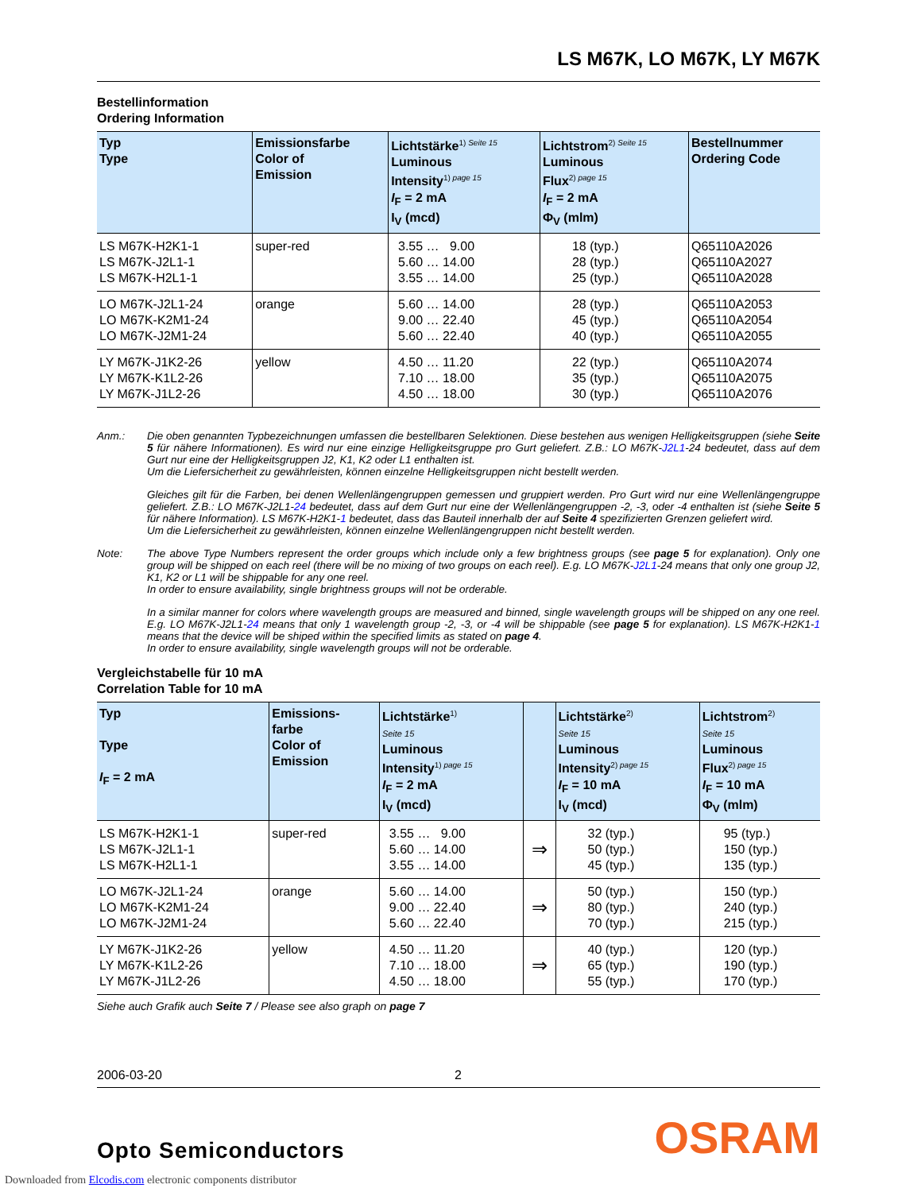LS M67K, LO M67K, LY M67K
Bestellinformation
Ordering Information
| Typ Type | Emissionsfarbe Color of Emission | Lichtstärke<sup>1) Seite 15</sup> Luminous Intensity<sup>1) page 15</sup> I<sub>F</sub> = 2 mA I<sub>V</sub> (mcd) | Lichtstrom<sup>2) Seite 15</sup> Luminous Flux<sup>2) page 15</sup> I<sub>F</sub> = 2 mA Φ<sub>V</sub> (mlm) | Bestellnummer Ordering Code |
| --- | --- | --- | --- | --- |
| LS M67K-H2K1-1 LS M67K-J2L1-1 LS M67K-H2L1-1 | super-red | 3.55 … 9.00 5.60 … 14.00 3.55 … 14.00 | 18 (typ.) 28 (typ.) 25 (typ.) | Q65110A2026 Q65110A2027 Q65110A2028 |
| LO M67K-J2L1-24 LO M67K-K2M1-24 LO M67K-J2M1-24 | orange | 5.60 … 14.00 9.00 … 22.40 5.60 … 22.40 | 28 (typ.) 45 (typ.) 40 (typ.) | Q65110A2053 Q65110A2054 Q65110A2055 |
| LY M67K-J1K2-26 LY M67K-K1L2-26 LY M67K-J1L2-26 | yellow | 4.50 … 11.20 7.10 … 18.00 4.50 … 18.00 | 22 (typ.) 35 (typ.) 30 (typ.) | Q65110A2074 Q65110A2075 Q65110A2076 |
Anm.: Die oben genannten Typbezeichnungen umfassen die bestellbaren Selektionen. Diese bestehen aus wenigen Helligkeitsgruppen (siehe Seite 5 für nähere Informationen). Es wird nur eine einzige Helligkeitsgruppe pro Gurt geliefert. Z.B.: LO M67K-J2L1-24 bedeutet, dass auf dem Gurt nur eine der Helligkeitsgruppen J2, K1, K2 oder L1 enthalten ist.
Um die Liefersicherheit zu gewährleisten, können einzelne Helligkeitsgruppen nicht bestellt werden.
Gleiches gilt für die Farben, bei denen Wellenlängengruppen gemessen und gruppiert werden. Pro Gurt wird nur eine Wellenlängengruppe geliefert. Z.B.: LO M67K-J2L1-24 bedeutet, dass auf dem Gurt nur eine der Wellenlängengruppen -2, -3, oder -4 enthalten ist (siehe Seite 5 für nähere Information). LS M67K-H2K1-1 bedeutet, dass das Bauteil innerhalb der auf Seite 4 spezifizierten Grenzen geliefert wird.
Um die Liefersicherheit zu gewährleisten, können einzelne Wellenlängengruppen nicht bestellt werden.
Note: The above Type Numbers represent the order groups which include only a few brightness groups (see page 5 for explanation). Only one group will be shipped on each reel (there will be no mixing of two groups on each reel). E.g. LO M67K-J2L1-24 means that only one group J2, K1, K2 or L1 will be shippable for any one reel.
In order to ensure availability, single brightness groups will not be orderable.
In a similar manner for colors where wavelength groups are measured and binned, single wavelength groups will be shipped on any one reel. E.g. LO M67K-J2L1-24 means that only 1 wavelength group -2, -3, or -4 will be shippable (see page 5 for explanation). LS M67K-H2K1-1 means that the device will be shiped within the specified limits as stated on page 4.
In order to ensure availability, single wavelength groups will not be orderable.
Vergleichstabelle für 10 mA
Correlation Table for 10 mA
| Typ Type I<sub>F</sub> = 2 mA | Emissions- farbe Color of Emission | Lichtstärke<sup>1)</sup> Seite 15 Luminous Intensity<sup>1) page 15</sup> I<sub>F</sub> = 2 mA I<sub>V</sub> (mcd) | | Lichtstärke<sup>2)</sup> Seite 15 Luminous Intensity<sup>2) page 15</sup> I<sub>F</sub> = 10 mA I<sub>V</sub> (mcd) | Lichtstrom<sup>2)</sup> Seite 15 Luminous Flux<sup>2) page 15</sup> I<sub>F</sub> = 10 mA Φ<sub>V</sub> (mlm) |
| --- | --- | --- | --- | --- | --- |
| LS M67K-H2K1-1 LS M67K-J2L1-1 LS M67K-H2L1-1 | super-red | 3.55 … 9.00 5.60 … 14.00 3.55 … 14.00 | ⇒ | 32 (typ.) 50 (typ.) 45 (typ.) | 95 (typ.) 150 (typ.) 135 (typ.) |
| LO M67K-J2L1-24 LO M67K-K2M1-24 LO M67K-J2M1-24 | orange | 5.60 … 14.00 9.00 … 22.40 5.60 … 22.40 | ⇒ | 50 (typ.) 80 (typ.) 70 (typ.) | 150 (typ.) 240 (typ.) 215 (typ.) |
| LY M67K-J1K2-26 LY M67K-K1L2-26 LY M67K-J1L2-26 | yellow | 4.50 … 11.20 7.10 … 18.00 4.50 … 18.00 | ⇒ | 40 (typ.) 65 (typ.) 55 (typ.) | 120 (typ.) 190 (typ.) 170 (typ.) |
Siehe auch Grafik auch Seite 7 / Please see also graph on page 7
2006-03-20 2
Opto Semiconductors OSRAM
Downloaded from Elcodis.com electronic components distributor